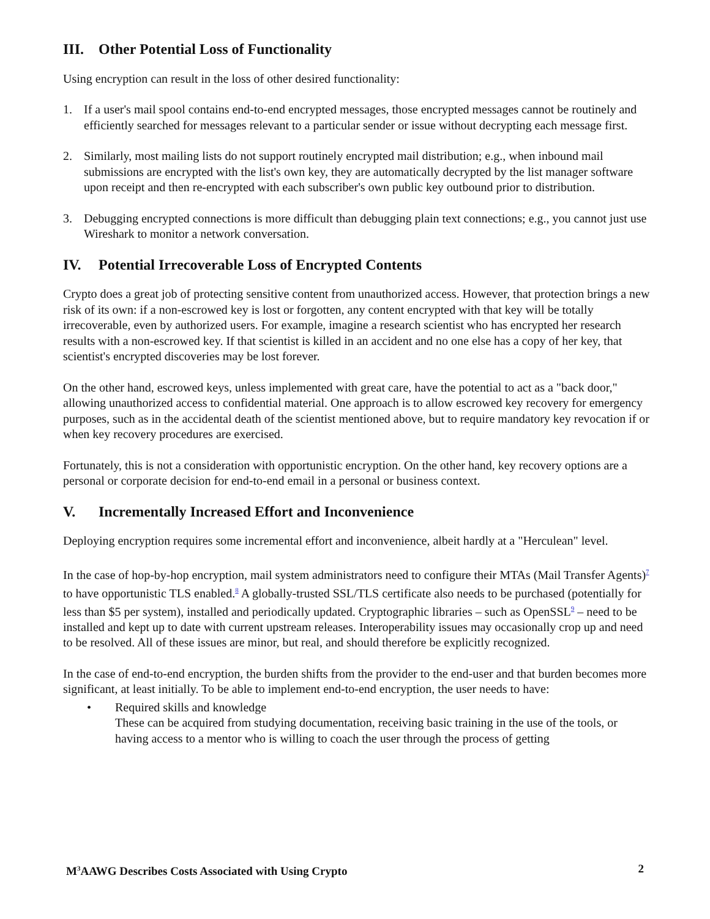III. Other Potential Loss of Functionality
Using encryption can result in the loss of other desired functionality:
1. If a user's mail spool contains end-to-end encrypted messages, those encrypted messages cannot be routinely and efficiently searched for messages relevant to a particular sender or issue without decrypting each message first.
2. Similarly, most mailing lists do not support routinely encrypted mail distribution; e.g., when inbound mail submissions are encrypted with the list's own key, they are automatically decrypted by the list manager software upon receipt and then re-encrypted with each subscriber's own public key outbound prior to distribution.
3. Debugging encrypted connections is more difficult than debugging plain text connections; e.g., you cannot just use Wireshark to monitor a network conversation.
IV. Potential Irrecoverable Loss of Encrypted Contents
Crypto does a great job of protecting sensitive content from unauthorized access. However, that protection brings a new risk of its own: if a non-escrowed key is lost or forgotten, any content encrypted with that key will be totally irrecoverable, even by authorized users. For example, imagine a research scientist who has encrypted her research results with a non-escrowed key. If that scientist is killed in an accident and no one else has a copy of her key, that scientist's encrypted discoveries may be lost forever.
On the other hand, escrowed keys, unless implemented with great care, have the potential to act as a "back door," allowing unauthorized access to confidential material. One approach is to allow escrowed key recovery for emergency purposes, such as in the accidental death of the scientist mentioned above, but to require mandatory key revocation if or when key recovery procedures are exercised.
Fortunately, this is not a consideration with opportunistic encryption. On the other hand, key recovery options are a personal or corporate decision for end-to-end email in a personal or business context.
V. Incrementally Increased Effort and Inconvenience
Deploying encryption requires some incremental effort and inconvenience, albeit hardly at a "Herculean" level.
In the case of hop-by-hop encryption, mail system administrators need to configure their MTAs (Mail Transfer Agents)<sup>7</sup> to have opportunistic TLS enabled.<sup>8</sup> A globally-trusted SSL/TLS certificate also needs to be purchased (potentially for less than $5 per system), installed and periodically updated. Cryptographic libraries – such as OpenSSL<sup>9</sup> – need to be installed and kept up to date with current upstream releases. Interoperability issues may occasionally crop up and need to be resolved. All of these issues are minor, but real, and should therefore be explicitly recognized.
In the case of end-to-end encryption, the burden shifts from the provider to the end-user and that burden becomes more significant, at least initially. To be able to implement end-to-end encryption, the user needs to have:
• Required skills and knowledge
These can be acquired from studying documentation, receiving basic training in the use of the tools, or having access to a mentor who is willing to coach the user through the process of getting
M<sup>3</sup>AAWG Describes Costs Associated with Using Crypto 2